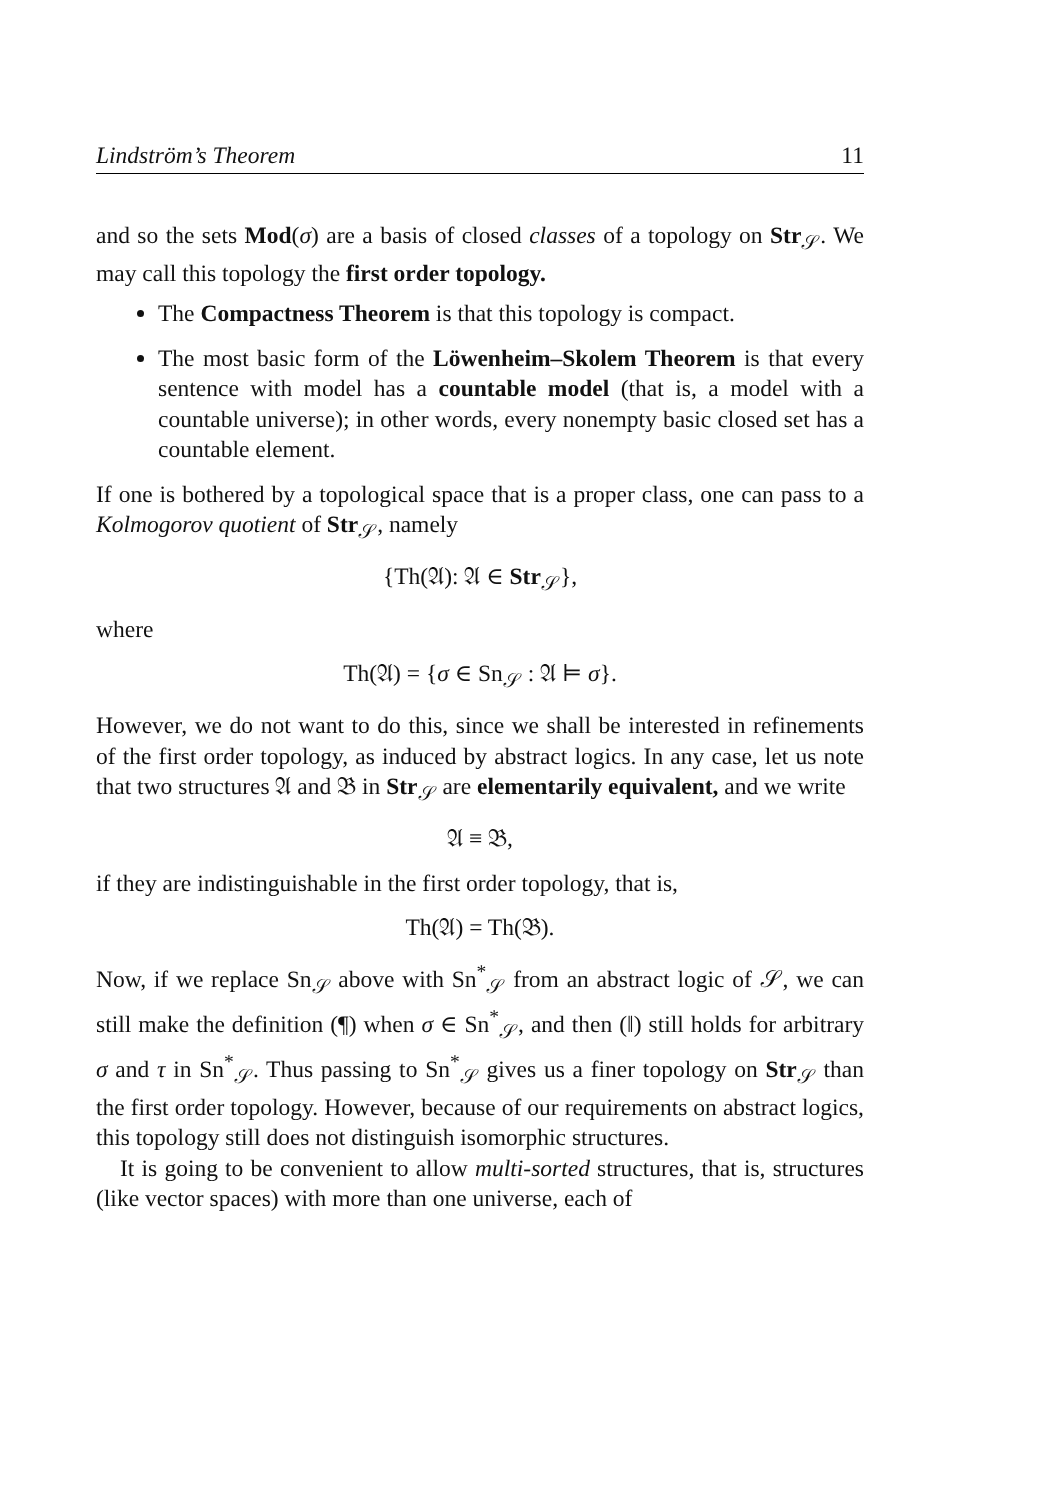Lindström’s Theorem 11
and so the sets Mod(σ) are a basis of closed classes of a topology on Str<sub>𝒮</sub>. We may call this topology the first order topology.
The Compactness Theorem is that this topology is compact.
The most basic form of the Löwenheim–Skolem Theorem is that every sentence with model has a countable model (that is, a model with a countable universe); in other words, every nonempty basic closed set has a countable element.
If one is bothered by a topological space that is a proper class, one can pass to a Kolmogorov quotient of Str<sub>𝒮</sub>, namely
{Th(𝔄): 𝔄 ∈ Str<sub>𝒮</sub>},
where
Th(𝔄) = {σ ∈ Sn<sub>𝒮</sub> : 𝔄 ⊨ σ}.
However, we do not want to do this, since we shall be interested in refinements of the first order topology, as induced by abstract logics. In any case, let us note that two structures 𝔄 and 𝔅 in Str<sub>𝒮</sub> are elementarily equivalent, and we write
𝔄 ≡ 𝔅,
if they are indistinguishable in the first order topology, that is,
Th(𝔄) = Th(𝔅).
Now, if we replace Sn<sub>𝒮</sub> above with Sn<sup>*</sup><sub>𝒮</sub> from an abstract logic of 𝒮, we can still make the definition (¶) when σ ∈ Sn<sup>*</sup><sub>𝒮</sub>, and then (‖) still holds for arbitrary σ and τ in Sn<sup>*</sup><sub>𝒮</sub>. Thus passing to Sn<sup>*</sup><sub>𝒮</sub> gives us a finer topology on Str<sub>𝒮</sub> than the first order topology. However, because of our requirements on abstract logics, this topology still does not distinguish isomorphic structures.
It is going to be convenient to allow multi-sorted structures, that is, structures (like vector spaces) with more than one universe, each of